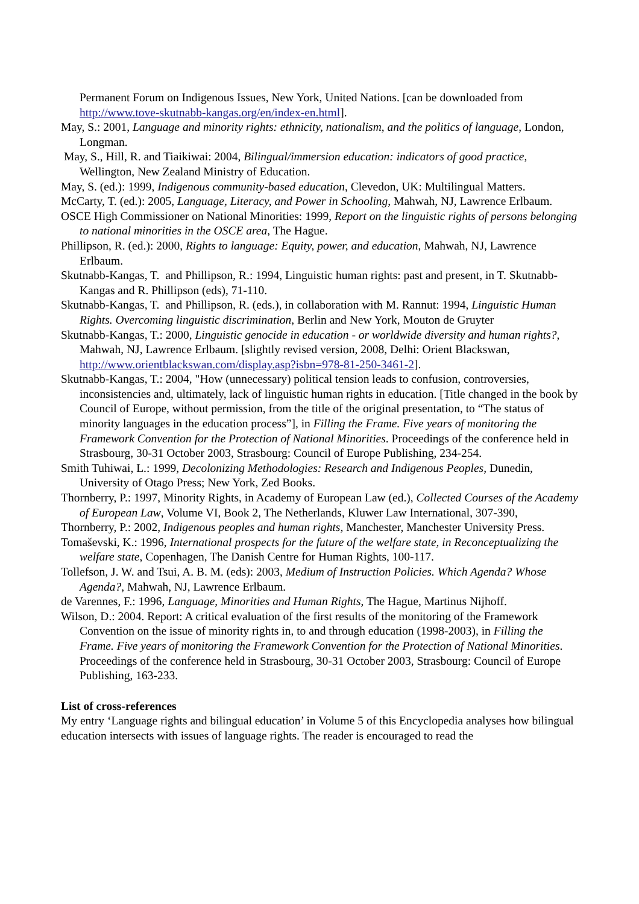Permanent Forum on Indigenous Issues, New York, United Nations. [can be downloaded from http://www.tove-skutnabb-kangas.org/en/index-en.html].
May, S.: 2001, Language and minority rights: ethnicity, nationalism, and the politics of language, London, Longman.
May, S., Hill, R. and Tiaikiwai: 2004, Bilingual/immersion education: indicators of good practice, Wellington, New Zealand Ministry of Education.
May, S. (ed.): 1999, Indigenous community-based education, Clevedon, UK: Multilingual Matters.
McCarty, T. (ed.): 2005, Language, Literacy, and Power in Schooling, Mahwah, NJ, Lawrence Erlbaum.
OSCE High Commissioner on National Minorities: 1999, Report on the linguistic rights of persons belonging to national minorities in the OSCE area, The Hague.
Phillipson, R. (ed.): 2000, Rights to language: Equity, power, and education, Mahwah, NJ, Lawrence Erlbaum.
Skutnabb-Kangas, T. and Phillipson, R.: 1994, Linguistic human rights: past and present, in T. Skutnabb-Kangas and R. Phillipson (eds), 71-110.
Skutnabb-Kangas, T. and Phillipson, R. (eds.), in collaboration with M. Rannut: 1994, Linguistic Human Rights. Overcoming linguistic discrimination, Berlin and New York, Mouton de Gruyter
Skutnabb-Kangas, T.: 2000, Linguistic genocide in education - or worldwide diversity and human rights?, Mahwah, NJ, Lawrence Erlbaum. [slightly revised version, 2008, Delhi: Orient Blackswan, http://www.orientblackswan.com/display.asp?isbn=978-81-250-3461-2].
Skutnabb-Kangas, T.: 2004, "How (unnecessary) political tension leads to confusion, controversies, inconsistencies and, ultimately, lack of linguistic human rights in education. [Title changed in the book by Council of Europe, without permission, from the title of the original presentation, to “The status of minority languages in the education process”], in Filling the Frame. Five years of monitoring the Framework Convention for the Protection of National Minorities. Proceedings of the conference held in Strasbourg, 30-31 October 2003, Strasbourg: Council of Europe Publishing, 234-254.
Smith Tuhiwai, L.: 1999, Decolonizing Methodologies: Research and Indigenous Peoples, Dunedin, University of Otago Press; New York, Zed Books.
Thornberry, P.: 1997, Minority Rights, in Academy of European Law (ed.), Collected Courses of the Academy of European Law, Volume VI, Book 2, The Netherlands, Kluwer Law International, 307-390,
Thornberry, P.: 2002, Indigenous peoples and human rights, Manchester, Manchester University Press.
Tomaševski, K.: 1996, International prospects for the future of the welfare state, in Reconceptualizing the welfare state, Copenhagen, The Danish Centre for Human Rights, 100-117.
Tollefson, J. W. and Tsui, A. B. M. (eds): 2003, Medium of Instruction Policies. Which Agenda? Whose Agenda?, Mahwah, NJ, Lawrence Erlbaum.
de Varennes, F.: 1996, Language, Minorities and Human Rights, The Hague, Martinus Nijhoff.
Wilson, D.: 2004. Report: A critical evaluation of the first results of the monitoring of the Framework Convention on the issue of minority rights in, to and through education (1998-2003), in Filling the Frame. Five years of monitoring the Framework Convention for the Protection of National Minorities. Proceedings of the conference held in Strasbourg, 30-31 October 2003, Strasbourg: Council of Europe Publishing, 163-233.
List of cross-references
My entry ‘Language rights and bilingual education’ in Volume 5 of this Encyclopedia analyses how bilingual education intersects with issues of language rights. The reader is encouraged to read the